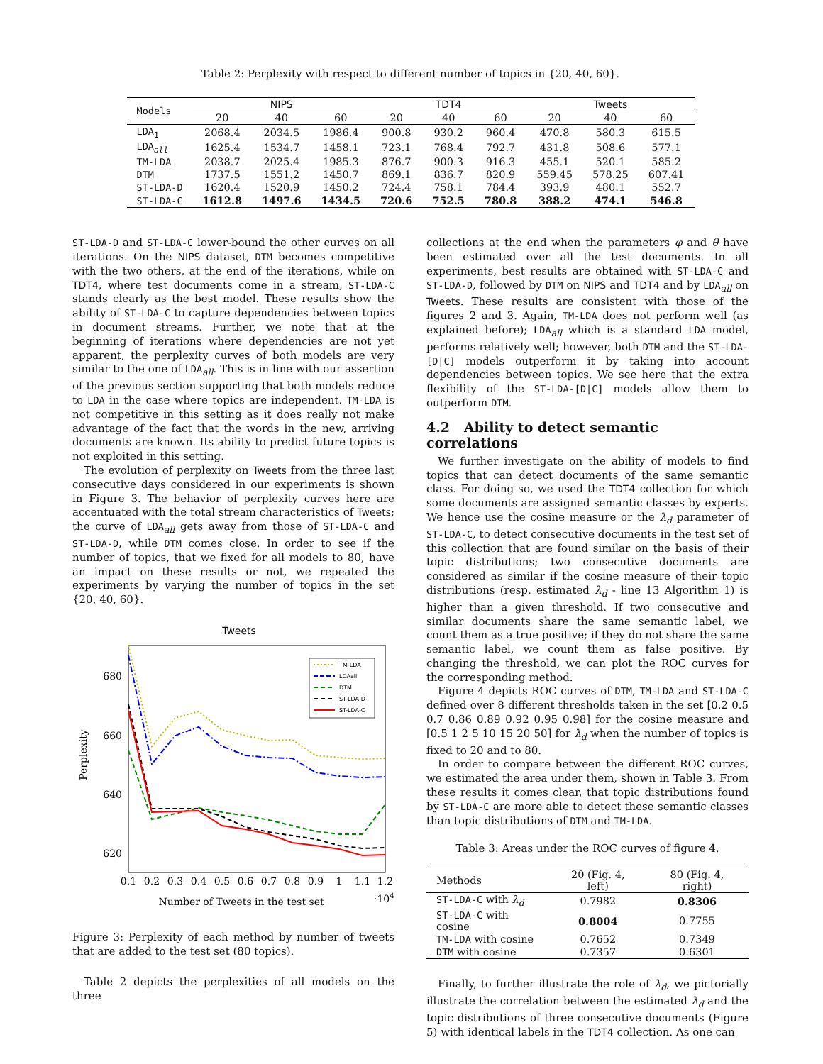Table 2: Perplexity with respect to different number of topics in {20, 40, 60}.
| Models | NIPS | | | TDT4 | | | Tweets | | |
| --- | --- | --- | --- | --- | --- | --- | --- | --- | --- |
| | 20 | 40 | 60 | 20 | 40 | 60 | 20 | 40 | 60 |
| LDA<sub>1</sub> | 2068.4 | 2034.5 | 1986.4 | 900.8 | 930.2 | 960.4 | 470.8 | 580.3 | 615.5 |
| LDA<sub>all</sub> | 1625.4 | 1534.7 | 1458.1 | 723.1 | 768.4 | 792.7 | 431.8 | 508.6 | 577.1 |
| TM-LDA | 2038.7 | 2025.4 | 1985.3 | 876.7 | 900.3 | 916.3 | 455.1 | 520.1 | 585.2 |
| DTM | 1737.5 | 1551.2 | 1450.7 | 869.1 | 836.7 | 820.9 | 559.45 | 578.25 | 607.41 |
| ST-LDA-D | 1620.4 | 1520.9 | 1450.2 | 724.4 | 758.1 | 784.4 | 393.9 | 480.1 | 552.7 |
| ST-LDA-C | 1612.8 | 1497.6 | 1434.5 | 720.6 | 752.5 | 780.8 | 388.2 | 474.1 | 546.8 |
ST-LDA-D and ST-LDA-C lower-bound the other curves on all iterations. On the NIPS dataset, DTM becomes competitive with the two others, at the end of the iterations, while on TDT4, where test documents come in a stream, ST-LDA-C stands clearly as the best model. These results show the ability of ST-LDA-C to capture dependencies between topics in document streams. Further, we note that at the beginning of iterations where dependencies are not yet apparent, the perplexity curves of both models are very similar to the one of LDA<sub>all</sub>. This is in line with our assertion of the previous section supporting that both models reduce to LDA in the case where topics are independent. TM-LDA is not competitive in this setting as it does really not make advantage of the fact that the words in the new, arriving documents are known. Its ability to predict future topics is not exploited in this setting.
The evolution of perplexity on Tweets from the three last consecutive days considered in our experiments is shown in Figure 3. The behavior of perplexity curves here are accentuated with the total stream characteristics of Tweets; the curve of LDA<sub>all</sub> gets away from those of ST-LDA-C and ST-LDA-D, while DTM comes close. In order to see if the number of topics, that we fixed for all models to 80, have an impact on these results or not, we repeated the experiments by varying the number of topics in the set {20, 40, 60}.
Tweets
680
660
640
620
Perplexity
0.1
0.2
0.3
0.4
0.5
0.6
0.7
0.8
0.9
1
1.1
1.2
Number of Tweets in the test set
·104
TM-LDA
LDAall
DTM
ST-LDA-D
ST-LDA-C
Figure 3: Perplexity of each method by number of tweets that are added to the test set (80 topics).
Table 2 depicts the perplexities of all models on the three
collections at the end when the parameters φ and θ have been estimated over all the test documents. In all experiments, best results are obtained with ST-LDA-C and ST-LDA-D, followed by DTM on NIPS and TDT4 and by LDA<sub>all</sub> on Tweets. These results are consistent with those of the figures 2 and 3. Again, TM-LDA does not perform well (as explained before); LDA<sub>all</sub> which is a standard LDA model, performs relatively well; however, both DTM and the ST-LDA-[D|C] models outperform it by taking into account dependencies between topics. We see here that the extra flexibility of the ST-LDA-[D|C] models allow them to outperform DTM.
4.2 Ability to detect semantic correlations
We further investigate on the ability of models to find topics that can detect documents of the same semantic class. For doing so, we used the TDT4 collection for which some documents are assigned semantic classes by experts. We hence use the cosine measure or the λ<sub>d</sub> parameter of ST-LDA-C, to detect consecutive documents in the test set of this collection that are found similar on the basis of their topic distributions; two consecutive documents are considered as similar if the cosine measure of their topic distributions (resp. estimated λ<sub>d</sub> - line 13 Algorithm 1) is higher than a given threshold. If two consecutive and similar documents share the same semantic label, we count them as a true positive; if they do not share the same semantic label, we count them as false positive. By changing the threshold, we can plot the ROC curves for the corresponding method.
Figure 4 depicts ROC curves of DTM, TM-LDA and ST-LDA-C defined over 8 different thresholds taken in the set [0.2 0.5 0.7 0.86 0.89 0.92 0.95 0.98] for the cosine measure and [0.5 1 2 5 10 15 20 50] for λ<sub>d</sub> when the number of topics is fixed to 20 and to 80.
In order to compare between the different ROC curves, we estimated the area under them, shown in Table 3. From these results it comes clear, that topic distributions found by ST-LDA-C are more able to detect these semantic classes than topic distributions of DTM and TM-LDA.
Table 3: Areas under the ROC curves of figure 4.
| Methods | 20 (Fig. 4, left) | 80 (Fig. 4, right) |
| --- | --- | --- |
| ST-LDA-C with λ<sub>d</sub> | 0.7982 | 0.8306 |
| ST-LDA-C with cosine | 0.8004 | 0.7755 |
| TM-LDA with cosine | 0.7652 | 0.7349 |
| DTM with cosine | 0.7357 | 0.6301 |
Finally, to further illustrate the role of λ<sub>d</sub>, we pictorially illustrate the correlation between the estimated λ<sub>d</sub> and the topic distributions of three consecutive documents (Figure 5) with identical labels in the TDT4 collection. As one can